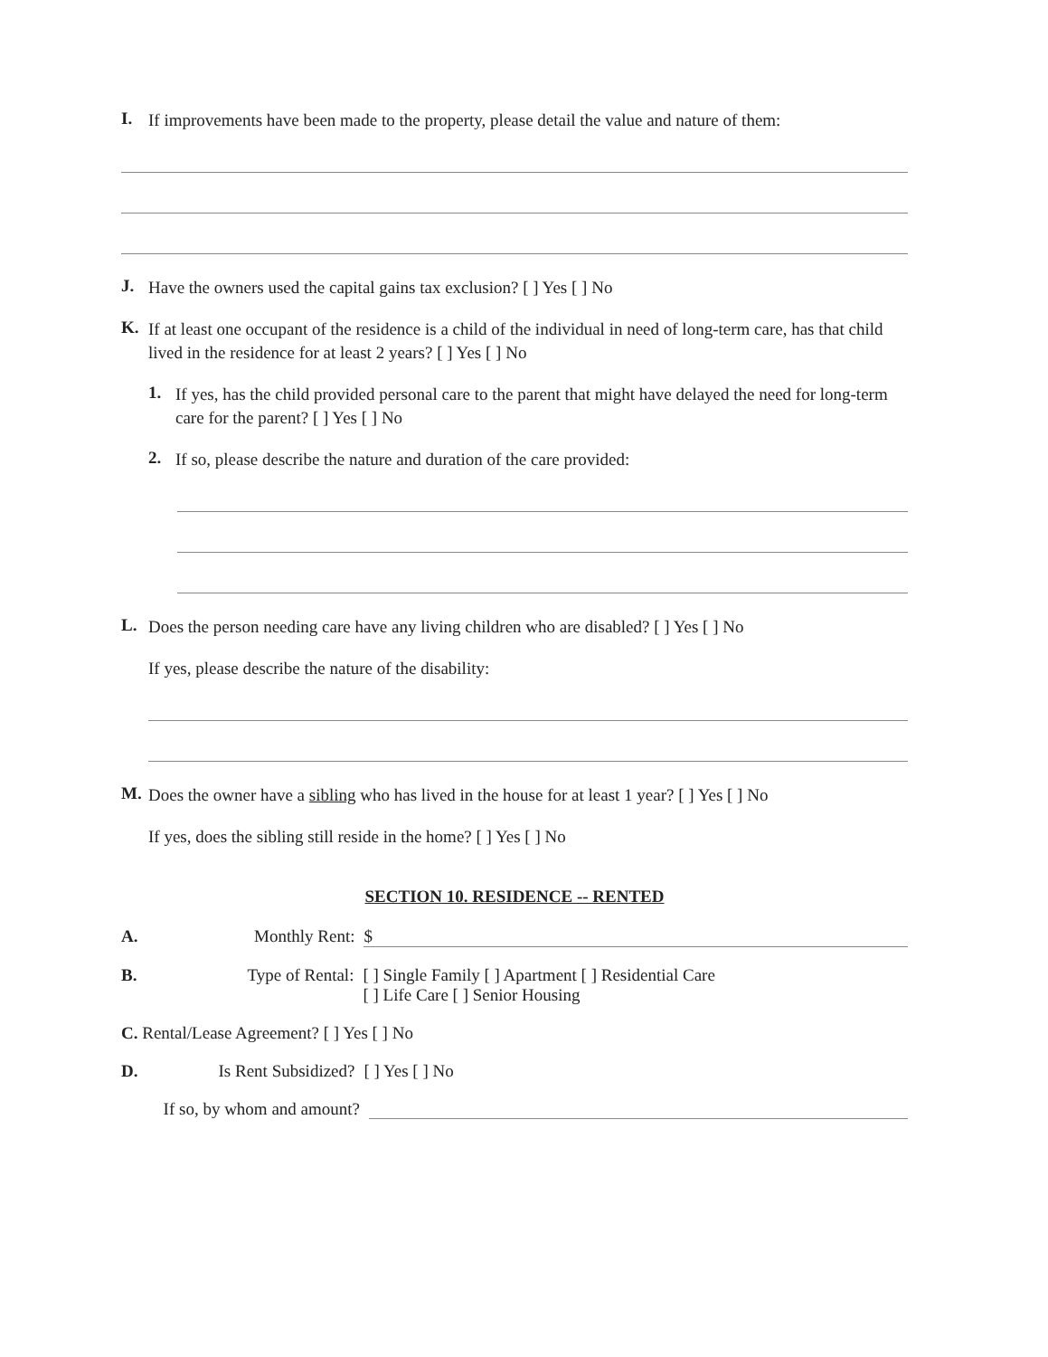I.
If improvements have been made to the property, please detail the value and nature of them:
J.
Have the owners used the capital gains tax exclusion? [ ] Yes [ ] No
K.
If at least one occupant of the residence is a child of the individual in need of long-term care, has that child lived in the residence for at least 2 years? [ ] Yes [ ] No
1.
If yes, has the child provided personal care to the parent that might have delayed the need for long-term care for the parent? [ ] Yes [ ] No
2.
If so, please describe the nature and duration of the care provided:
L.
Does the person needing care have any living children who are disabled? [ ] Yes [ ] No
If yes, please describe the nature of the disability:
M.
Does the owner have a sibling who has lived in the house for at least 1 year? [ ] Yes [ ] No
If yes, does the sibling still reside in the home? [ ] Yes [ ] No
SECTION 10. RESIDENCE -- RENTED
A. Monthly Rent: $
B. Type of Rental: [ ] Single Family [ ] Apartment [ ] Residential Care
[ ] Life Care [ ] Senior Housing
C. Rental/Lease Agreement? [ ] Yes [ ] No
D. Is Rent Subsidized? [ ] Yes [ ] No
If so, by whom and amount?